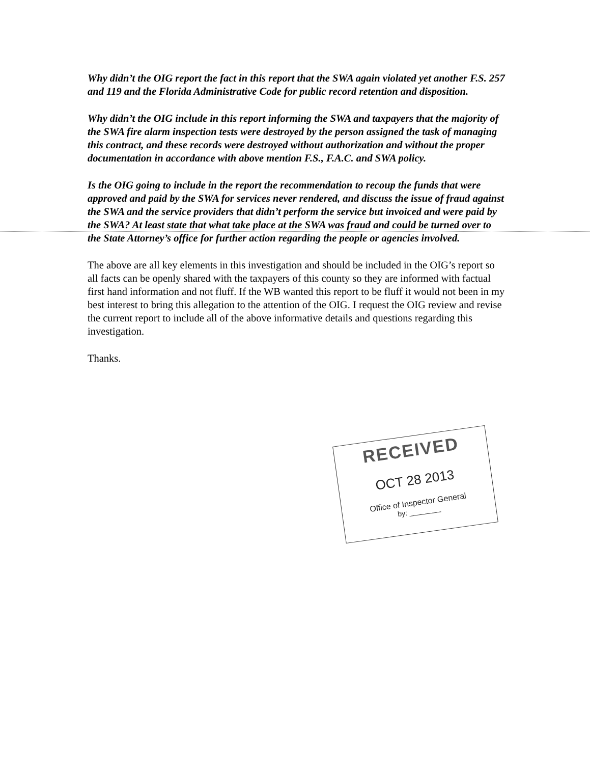Why didn’t the OIG report the fact in this report that the SWA again violated yet another F.S. 257 and 119 and the Florida Administrative Code for public record retention and disposition.
Why didn’t the OIG include in this report informing the SWA and taxpayers that the majority of the SWA fire alarm inspection tests were destroyed by the person assigned the task of managing this contract, and these records were destroyed without authorization and without the proper documentation in accordance with above mention F.S., F.A.C. and SWA policy.
Is the OIG going to include in the report the recommendation to recoup the funds that were approved and paid by the SWA for services never rendered, and discuss the issue of fraud against the SWA and the service providers that didn’t perform the service but invoiced and were paid by the SWA? At least state that what take place at the SWA was fraud and could be turned over to the State Attorney’s office for further action regarding the people or agencies involved.
The above are all key elements in this investigation and should be included in the OIG’s report so all facts can be openly shared with the taxpayers of this county so they are informed with factual first hand information and not fluff. If the WB wanted this report to be fluff it would not been in my best interest to bring this allegation to the attention of the OIG. I request the OIG review and revise the current report to include all of the above informative details and questions regarding this investigation.
Thanks.
RECEIVED
OCT 28 2013
Office of Inspector General
by: ________